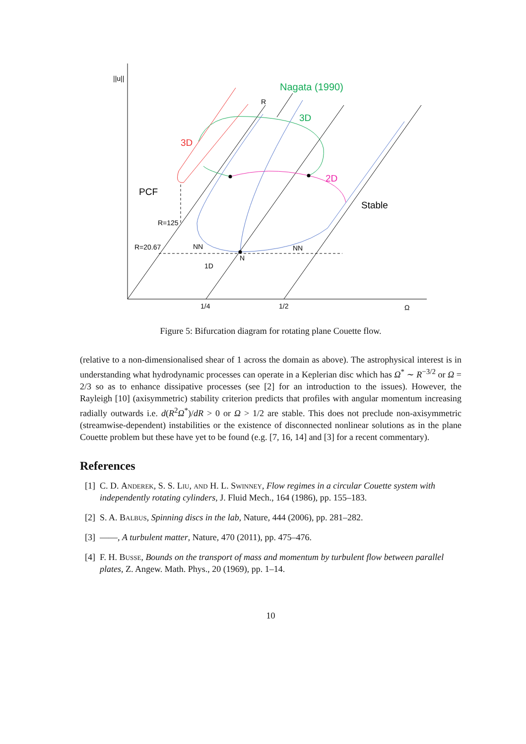||u||
Nagata (1990)
R
3D
3D
2D
PCF
Stable
R=125
R=20.67
NN
NN
N
1D
1/4
1/2
Ω
Figure 5: Bifurcation diagram for rotating plane Couette flow.
(relative to a non-dimensionalised shear of 1 across the domain as above). The astrophysical interest is in understanding what hydrodynamic processes can operate in a Keplerian disc which has Ω<sup>*</sup> ∼ R<sup>−3/2</sup> or Ω = 2/3 so as to enhance dissipative processes (see [2] for an introduction to the issues). However, the Rayleigh [10] (axisymmetric) stability criterion predicts that profiles with angular momentum increasing radially outwards i.e. d(R<sup>2</sup>Ω<sup>*</sup>)/dR > 0 or Ω > 1/2 are stable. This does not preclude non-axisymmetric (streamwise-dependent) instabilities or the existence of disconnected nonlinear solutions as in the plane Couette problem but these have yet to be found (e.g. [7, 16, 14] and [3] for a recent commentary).
References
[1] C. D. Anderek, S. S. Liu, and H. L. Swinney, Flow regimes in a circular Couette system with independently rotating cylinders, J. Fluid Mech., 164 (1986), pp. 155–183.
[2] S. A. Balbus, Spinning discs in the lab, Nature, 444 (2006), pp. 281–282.
[3] ——, A turbulent matter, Nature, 470 (2011), pp. 475–476.
[4] F. H. Busse, Bounds on the transport of mass and momentum by turbulent flow between parallel plates, Z. Angew. Math. Phys., 20 (1969), pp. 1–14.
10